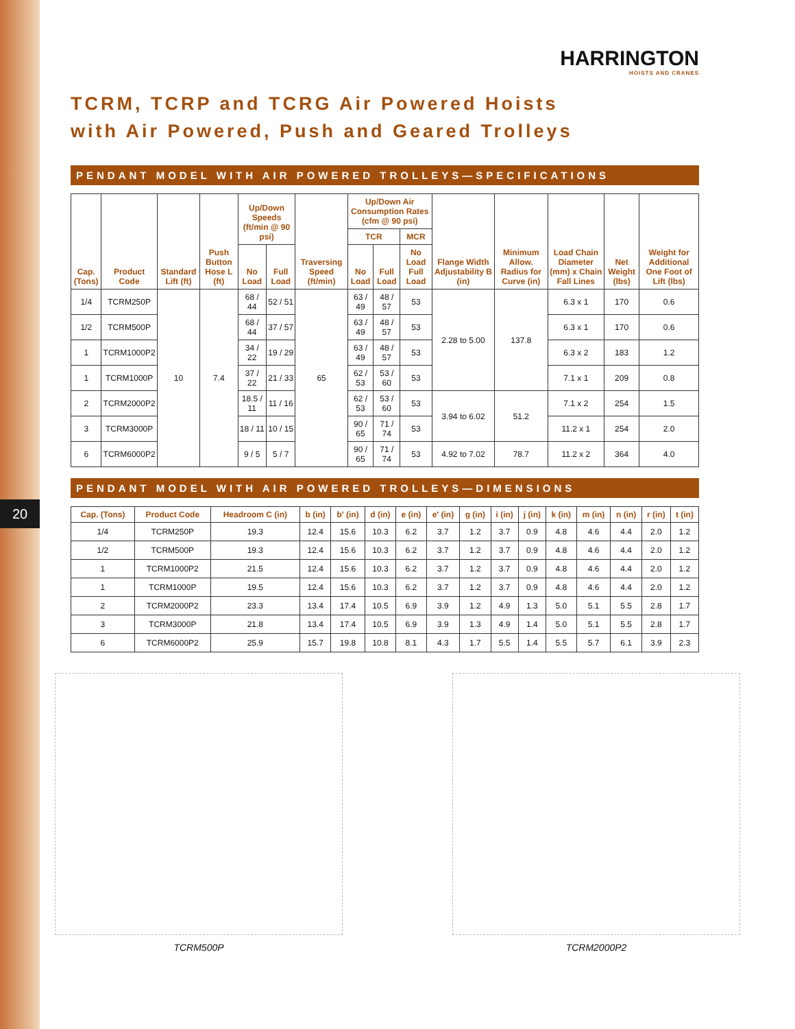20
HARRINGTON
HOISTS AND CRANES
TCRM, TCRP and TCRG Air Powered Hoists
with Air Powered, Push and Geared Trolleys
PENDANT MODEL WITH AIR POWERED TROLLEYS—SPECIFICATIONS
| Cap. (Tons) | Product Code | Standard Lift (ft) | Push Button Hose L (ft) | Up/Down Speeds (ft/min @ 90 psi) | | Traversing Speed (ft/min) | Up/Down Air Consumption Rates (cfm @ 90 psi) | | | Flange Width Adjustability B (in) | Minimum Allow. Radius for Curve (in) | Load Chain Diameter (mm) x Chain Fall Lines | Net Weight (lbs) | Weight for Additional One Foot of Lift (lbs) |
| --- | --- | --- | --- | --- | --- | --- | --- | --- | --- | --- | --- | --- | --- | --- |
| | | | | | | | TCR | | MCR | | | | | |
| | | | | No Load | Full Load | | No Load | Full Load | No Load Full Load | | | | | |
| 1/4 | TCRM250P | 10 | 7.4 | 68 / 44 | 52 / 51 | 65 | 63 / 49 | 48 / 57 | 53 | 2.28 to 5.00 | 137.8 | 6.3 x 1 | 170 | 0.6 |
| 1/2 | TCRM500P | | | 68 / 44 | 37 / 57 | | 63 / 49 | 48 / 57 | 53 | | | 6.3 x 1 | 170 | 0.6 |
| 1 | TCRM1000P2 | | | 34 / 22 | 19 / 29 | | 63 / 49 | 48 / 57 | 53 | | | 6.3 x 2 | 183 | 1.2 |
| 1 | TCRM1000P | | | 37 / 22 | 21 / 33 | | 62 / 53 | 53 / 60 | 53 | | | 7.1 x 1 | 209 | 0.8 |
| 2 | TCRM2000P2 | | | 18.5 / 11 | 11 / 16 | | 62 / 53 | 53 / 60 | 53 | 3.94 to 6.02 | 51.2 | 7.1 x 2 | 254 | 1.5 |
| 3 | TCRM3000P | | | 18 / 11 | 10 / 15 | | 90 / 65 | 71 / 74 | 53 | | | 11.2 x 1 | 254 | 2.0 |
| 6 | TCRM6000P2 | | | 9 / 5 | 5 / 7 | | 90 / 65 | 71 / 74 | 53 | 4.92 to 7.02 | 78.7 | 11.2 x 2 | 364 | 4.0 |
PENDANT MODEL WITH AIR POWERED TROLLEYS—DIMENSIONS
| Cap. (Tons) | Product Code | Headroom C (in) | b (in) | b' (in) | d (in) | e (in) | e' (in) | g (in) | i (in) | j (in) | k (in) | m (in) | n (in) | r (in) | t (in) |
| --- | --- | --- | --- | --- | --- | --- | --- | --- | --- | --- | --- | --- | --- | --- | --- |
| 1/4 | TCRM250P | 19.3 | 12.4 | 15.6 | 10.3 | 6.2 | 3.7 | 1.2 | 3.7 | 0.9 | 4.8 | 4.6 | 4.4 | 2.0 | 1.2 |
| 1/2 | TCRM500P | 19.3 | 12.4 | 15.6 | 10.3 | 6.2 | 3.7 | 1.2 | 3.7 | 0.9 | 4.8 | 4.6 | 4.4 | 2.0 | 1.2 |
| 1 | TCRM1000P2 | 21.5 | 12.4 | 15.6 | 10.3 | 6.2 | 3.7 | 1.2 | 3.7 | 0.9 | 4.8 | 4.6 | 4.4 | 2.0 | 1.2 |
| 1 | TCRM1000P | 19.5 | 12.4 | 15.6 | 10.3 | 6.2 | 3.7 | 1.2 | 3.7 | 0.9 | 4.8 | 4.6 | 4.4 | 2.0 | 1.2 |
| 2 | TCRM2000P2 | 23.3 | 13.4 | 17.4 | 10.5 | 6.9 | 3.9 | 1.2 | 4.9 | 1.3 | 5.0 | 5.1 | 5.5 | 2.8 | 1.7 |
| 3 | TCRM3000P | 21.8 | 13.4 | 17.4 | 10.5 | 6.9 | 3.9 | 1.3 | 4.9 | 1.4 | 5.0 | 5.1 | 5.5 | 2.8 | 1.7 |
| 6 | TCRM6000P2 | 25.9 | 15.7 | 19.8 | 10.8 | 8.1 | 4.3 | 1.7 | 5.5 | 1.4 | 5.5 | 5.7 | 6.1 | 3.9 | 2.3 |
TCRM500P TCRM2000P2